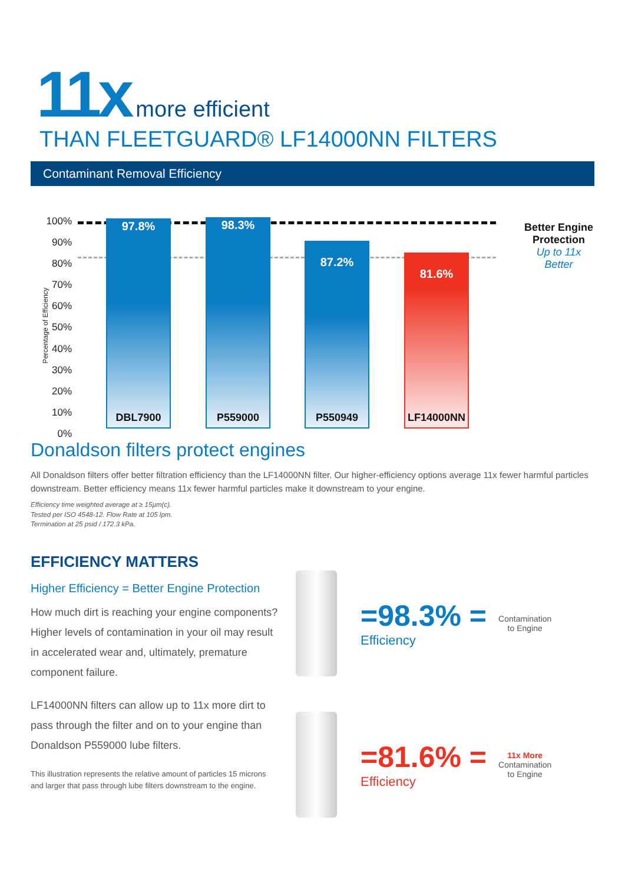11x more efficient
THAN FLEETGUARD® LF14000NN FILTERS
Contaminant Removal Efficiency
Percentage of Efficiency
100%
90%
80%
70%
60%
50%
40%
30%
20%
10%
0%
97.8%
DBL7900
98.3%
P559000
87.2%
P550949
81.6%
LF14000NN
Better Engine
Protection
Up to 11x Better
Donaldson filters protect engines
All Donaldson filters offer better filtration efficiency than the LF14000NN filter. Our higher-efficiency options average 11x fewer harmful particles downstream. Better efficiency means 11x fewer harmful particles make it downstream to your engine.
Efficiency time weighted average at ≥ 15µm(c).
Tested per ISO 4548-12. Flow Rate at 105 lpm.
Termination at 25 psid / 172.3 kPa.
EFFICIENCY MATTERS
Higher Efficiency = Better Engine Protection
How much dirt is reaching your engine components? Higher levels of contamination in your oil may result in accelerated wear and, ultimately, premature component failure.
LF14000NN filters can allow up to 11x more dirt to pass through the filter and on to your engine than Donaldson P559000 lube filters.
This illustration represents the relative amount of particles 15 microns and larger that pass through lube filters downstream to the engine.
=98.3% =
Efficiency
Contamination
to Engine
=81.6% =
Efficiency
11x More
Contamination
to Engine